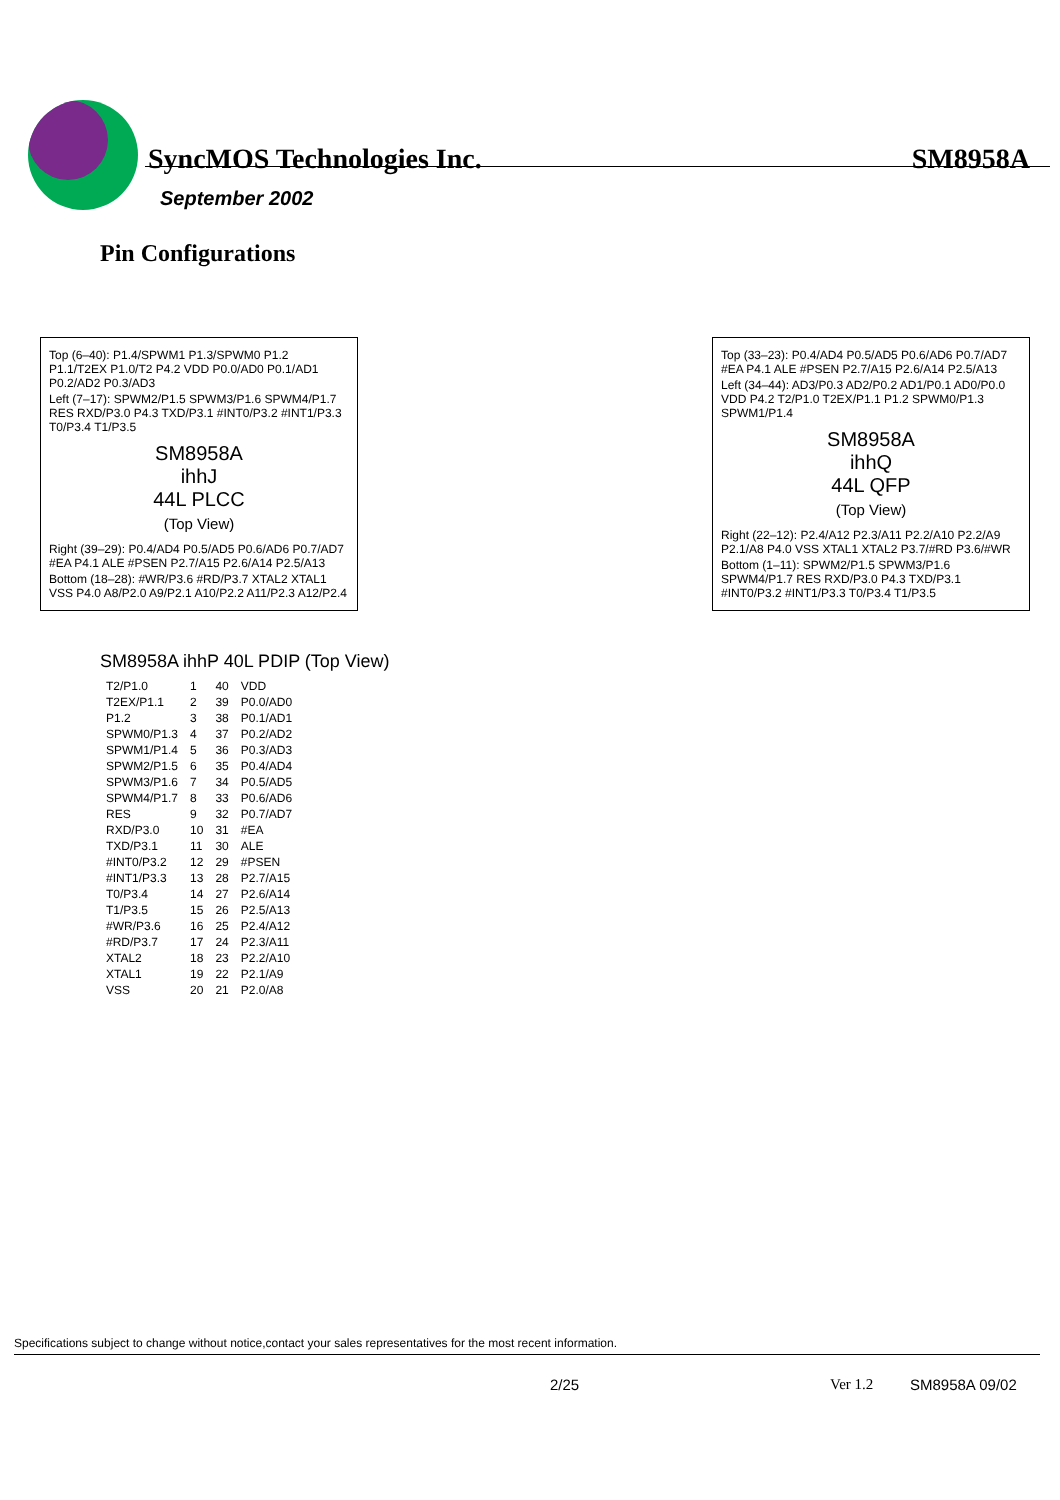SyncMOS Technologies Inc.
SM8958A
September 2002
Pin Configurations
Top (6–40): P1.4/SPWM1 P1.3/SPWM0 P1.2 P1.1/T2EX P1.0/T2 P4.2 VDD P0.0/AD0 P0.1/AD1 P0.2/AD2 P0.3/AD3
Left (7–17): SPWM2/P1.5 SPWM3/P1.6 SPWM4/P1.7 RES RXD/P3.0 P4.3 TXD/P3.1 #INT0/P3.2 #INT1/P3.3 T0/P3.4 T1/P3.5
SM8958A
ihhJ
44L PLCC
(Top View)
Right (39–29): P0.4/AD4 P0.5/AD5 P0.6/AD6 P0.7/AD7 #EA P4.1 ALE #PSEN P2.7/A15 P2.6/A14 P2.5/A13
Bottom (18–28): #WR/P3.6 #RD/P3.7 XTAL2 XTAL1 VSS P4.0 A8/P2.0 A9/P2.1 A10/P2.2 A11/P2.3 A12/P2.4
Top (33–23): P0.4/AD4 P0.5/AD5 P0.6/AD6 P0.7/AD7 #EA P4.1 ALE #PSEN P2.7/A15 P2.6/A14 P2.5/A13
Left (34–44): AD3/P0.3 AD2/P0.2 AD1/P0.1 AD0/P0.0 VDD P4.2 T2/P1.0 T2EX/P1.1 P1.2 SPWM0/P1.3 SPWM1/P1.4
SM8958A
ihhQ
44L QFP
(Top View)
Right (22–12): P2.4/A12 P2.3/A11 P2.2/A10 P2.2/A9 P2.1/A8 P4.0 VSS XTAL1 XTAL2 P3.7/#RD P3.6/#WR
Bottom (1–11): SPWM2/P1.5 SPWM3/P1.6 SPWM4/P1.7 RES RXD/P3.0 P4.3 TXD/P3.1 #INT0/P3.2 #INT1/P3.3 T0/P3.4 T1/P3.5
SM8958A ihhP 40L PDIP (Top View)
| T2/P1.0 | 1 | 40 | VDD |
| T2EX/P1.1 | 2 | 39 | P0.0/AD0 |
| P1.2 | 3 | 38 | P0.1/AD1 |
| SPWM0/P1.3 | 4 | 37 | P0.2/AD2 |
| SPWM1/P1.4 | 5 | 36 | P0.3/AD3 |
| SPWM2/P1.5 | 6 | 35 | P0.4/AD4 |
| SPWM3/P1.6 | 7 | 34 | P0.5/AD5 |
| SPWM4/P1.7 | 8 | 33 | P0.6/AD6 |
| RES | 9 | 32 | P0.7/AD7 |
| RXD/P3.0 | 10 | 31 | #EA |
| TXD/P3.1 | 11 | 30 | ALE |
| #INT0/P3.2 | 12 | 29 | #PSEN |
| #INT1/P3.3 | 13 | 28 | P2.7/A15 |
| T0/P3.4 | 14 | 27 | P2.6/A14 |
| T1/P3.5 | 15 | 26 | P2.5/A13 |
| #WR/P3.6 | 16 | 25 | P2.4/A12 |
| #RD/P3.7 | 17 | 24 | P2.3/A11 |
| XTAL2 | 18 | 23 | P2.2/A10 |
| XTAL1 | 19 | 22 | P2.1/A9 |
| VSS | 20 | 21 | P2.0/A8 |
Specifications subject to change without notice,contact your sales representatives for the most recent information.
2/25 Ver 1.2 SM8958A 09/02